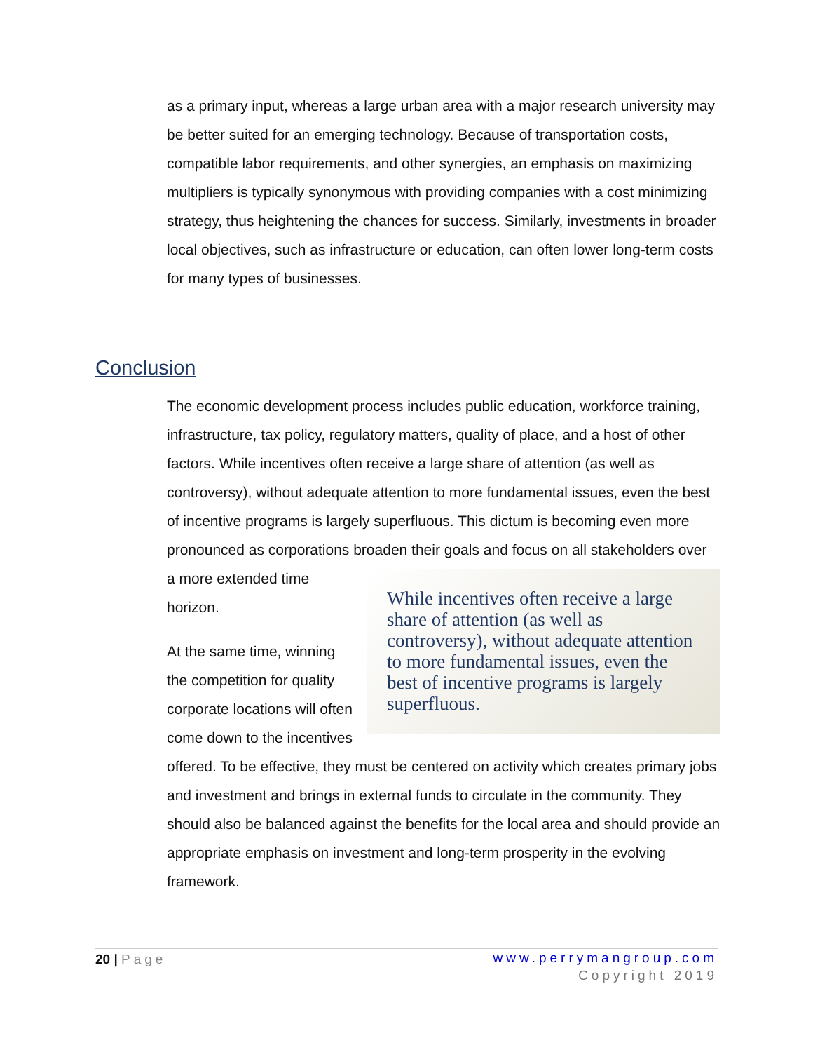as a primary input, whereas a large urban area with a major research university may be better suited for an emerging technology. Because of transportation costs, compatible labor requirements, and other synergies, an emphasis on maximizing multipliers is typically synonymous with providing companies with a cost minimizing strategy, thus heightening the chances for success. Similarly, investments in broader local objectives, such as infrastructure or education, can often lower long-term costs for many types of businesses.
Conclusion
The economic development process includes public education, workforce training, infrastructure, tax policy, regulatory matters, quality of place, and a host of other factors. While incentives often receive a large share of attention (as well as controversy), without adequate attention to more fundamental issues, even the best of incentive programs is largely superfluous. This dictum is becoming even more pronounced as corporations broaden their goals and focus on all stakeholders over
While incentives often receive a large share of attention (as well as controversy), without adequate attention to more fundamental issues, even the best of incentive programs is largely superfluous.
a more extended time horizon.
At the same time, winning the competition for quality corporate locations will often come down to the incentives offered. To be effective, they must be centered on activity which creates primary jobs and investment and brings in external funds to circulate in the community. They should also be balanced against the benefits for the local area and should provide an appropriate emphasis on investment and long-term prosperity in the evolving framework.
20 | Page
www.perrymangroup.com
Copyright 2019